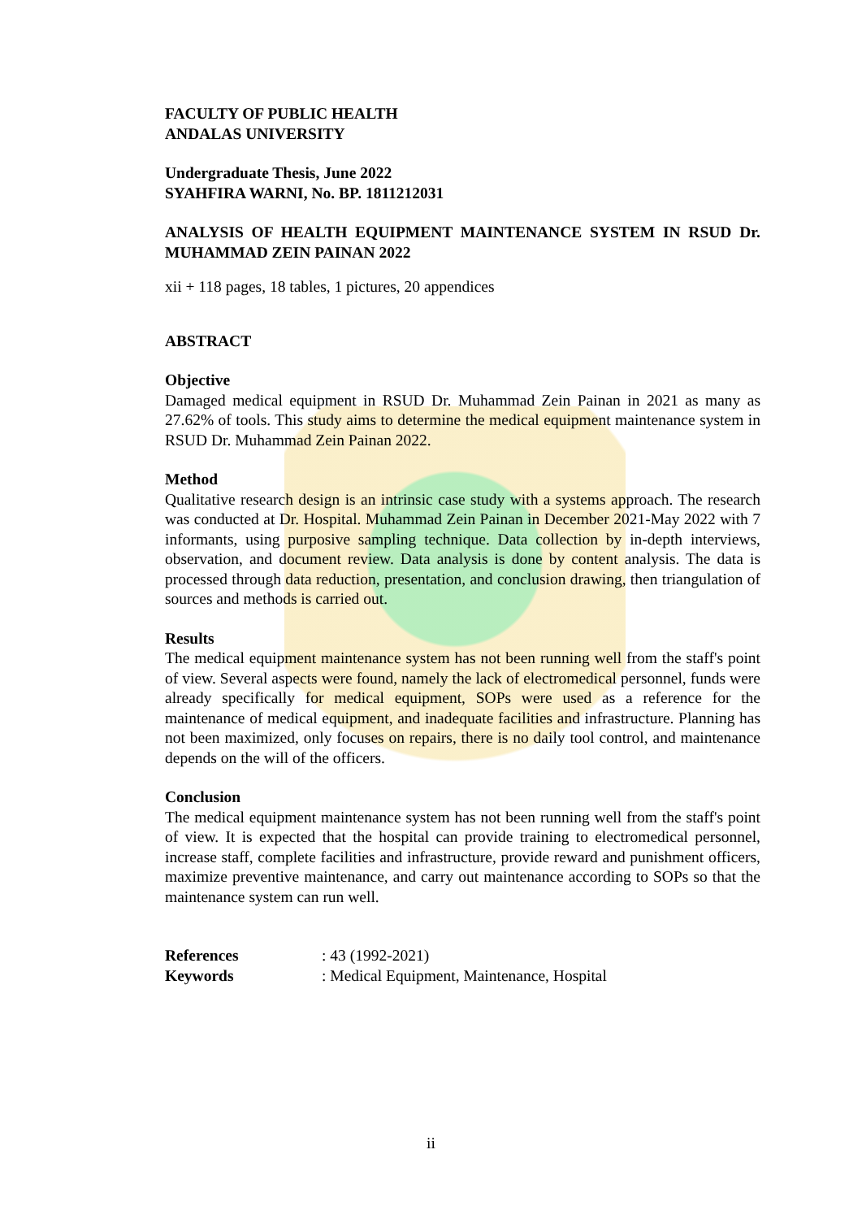FACULTY OF PUBLIC HEALTH
ANDALAS UNIVERSITY
Undergraduate Thesis, June 2022
SYAHFIRA WARNI, No. BP. 1811212031
ANALYSIS OF HEALTH EQUIPMENT MAINTENANCE SYSTEM IN RSUD Dr. MUHAMMAD ZEIN PAINAN 2022
xii + 118 pages, 18 tables, 1 pictures, 20 appendices
ABSTRACT
Objective
Damaged medical equipment in RSUD Dr. Muhammad Zein Painan in 2021 as many as 27.62% of tools. This study aims to determine the medical equipment maintenance system in RSUD Dr. Muhammad Zein Painan 2022.
Method
Qualitative research design is an intrinsic case study with a systems approach. The research was conducted at Dr. Hospital. Muhammad Zein Painan in December 2021-May 2022 with 7 informants, using purposive sampling technique. Data collection by in-depth interviews, observation, and document review. Data analysis is done by content analysis. The data is processed through data reduction, presentation, and conclusion drawing, then triangulation of sources and methods is carried out.
Results
The medical equipment maintenance system has not been running well from the staff's point of view. Several aspects were found, namely the lack of electromedical personnel, funds were already specifically for medical equipment, SOPs were used as a reference for the maintenance of medical equipment, and inadequate facilities and infrastructure. Planning has not been maximized, only focuses on repairs, there is no daily tool control, and maintenance depends on the will of the officers.
Conclusion
The medical equipment maintenance system has not been running well from the staff's point of view. It is expected that the hospital can provide training to electromedical personnel, increase staff, complete facilities and infrastructure, provide reward and punishment officers, maximize preventive maintenance, and carry out maintenance according to SOPs so that the maintenance system can run well.
References: 43 (1992-2021)
Keywords: Medical Equipment, Maintenance, Hospital
ii